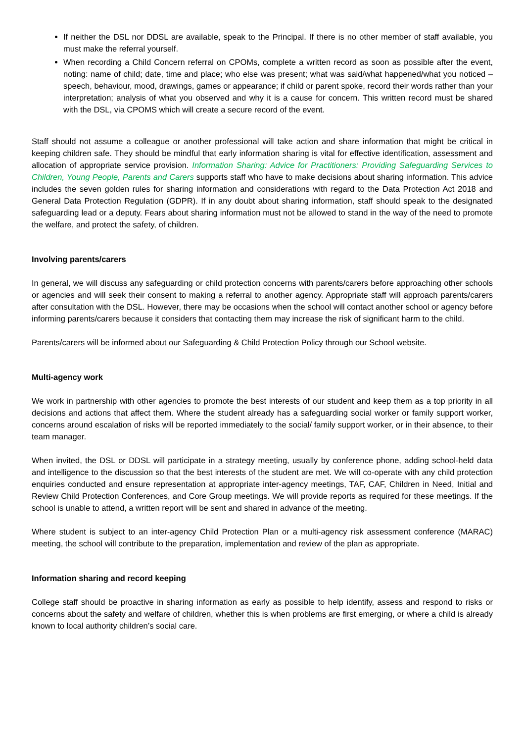If neither the DSL nor DDSL are available, speak to the Principal. If there is no other member of staff available, you must make the referral yourself.
When recording a Child Concern referral on CPOMs, complete a written record as soon as possible after the event, noting: name of child; date, time and place; who else was present; what was said/what happened/what you noticed – speech, behaviour, mood, drawings, games or appearance; if child or parent spoke, record their words rather than your interpretation; analysis of what you observed and why it is a cause for concern. This written record must be shared with the DSL, via CPOMS which will create a secure record of the event.
Staff should not assume a colleague or another professional will take action and share information that might be critical in keeping children safe. They should be mindful that early information sharing is vital for effective identification, assessment and allocation of appropriate service provision. Information Sharing: Advice for Practitioners: Providing Safeguarding Services to Children, Young People, Parents and Carers supports staff who have to make decisions about sharing information. This advice includes the seven golden rules for sharing information and considerations with regard to the Data Protection Act 2018 and General Data Protection Regulation (GDPR). If in any doubt about sharing information, staff should speak to the designated safeguarding lead or a deputy. Fears about sharing information must not be allowed to stand in the way of the need to promote the welfare, and protect the safety, of children.
Involving parents/carers
In general, we will discuss any safeguarding or child protection concerns with parents/carers before approaching other schools or agencies and will seek their consent to making a referral to another agency. Appropriate staff will approach parents/carers after consultation with the DSL. However, there may be occasions when the school will contact another school or agency before informing parents/carers because it considers that contacting them may increase the risk of significant harm to the child.
Parents/carers will be informed about our Safeguarding & Child Protection Policy through our School website.
Multi-agency work
We work in partnership with other agencies to promote the best interests of our student and keep them as a top priority in all decisions and actions that affect them. Where the student already has a safeguarding social worker or family support worker, concerns around escalation of risks will be reported immediately to the social/ family support worker, or in their absence, to their team manager.
When invited, the DSL or DDSL will participate in a strategy meeting, usually by conference phone, adding school-held data and intelligence to the discussion so that the best interests of the student are met. We will co-operate with any child protection enquiries conducted and ensure representation at appropriate inter-agency meetings, TAF, CAF, Children in Need, Initial and Review Child Protection Conferences, and Core Group meetings. We will provide reports as required for these meetings. If the school is unable to attend, a written report will be sent and shared in advance of the meeting.
Where student is subject to an inter-agency Child Protection Plan or a multi-agency risk assessment conference (MARAC) meeting, the school will contribute to the preparation, implementation and review of the plan as appropriate.
Information sharing and record keeping
College staff should be proactive in sharing information as early as possible to help identify, assess and respond to risks or concerns about the safety and welfare of children, whether this is when problems are first emerging, or where a child is already known to local authority children’s social care.